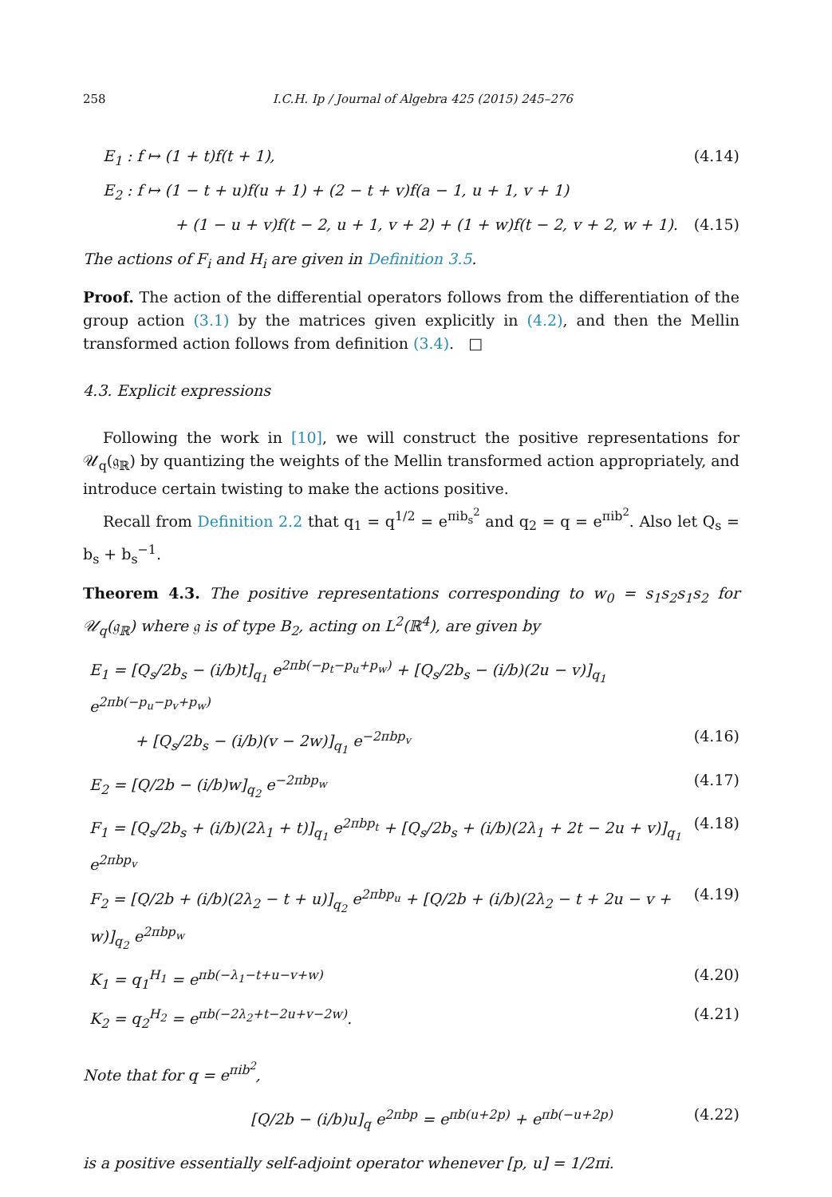258 I.C.H. Ip / Journal of Algebra 425 (2015) 245–276
E<sub>1</sub> : f ↦ (1 + t)f(t + 1), (4.14)
E<sub>2</sub> : f ↦ (1 − t + u)f(u + 1) + (2 − t + v)f(a − 1, u + 1, v + 1)
+ (1 − u + v)f(t − 2, u + 1, v + 2) + (1 + w)f(t − 2, v + 2, w + 1).
(4.15)
The actions of F<sub>i</sub> and H<sub>i</sub> are given in Definition 3.5.
Proof. The action of the differential operators follows from the differentiation of the group action (3.1) by the matrices given explicitly in (4.2), and then the Mellin transformed action follows from definition (3.4). □
4.3. Explicit expressions
Following the work in [10], we will construct the positive representations for 𝒰<sub>q</sub>(𝔤<sub>ℝ</sub>) by quantizing the weights of the Mellin transformed action appropriately, and introduce certain twisting to make the actions positive.
Recall from Definition 2.2 that q<sub>1</sub> = q<sup>1/2</sup> = e<sup>πib<sub>s</sub><sup>2</sup></sup> and q<sub>2</sub> = q = e<sup>πib<sup>2</sup></sup>. Also let Q<sub>s</sub> = b<sub>s</sub> + b<sub>s</sub><sup>−1</sup>.
Theorem 4.3. The positive representations corresponding to w<sub>0</sub> = s<sub>1</sub>s<sub>2</sub>s<sub>1</sub>s<sub>2</sub> for 𝒰<sub>q</sub>(𝔤<sub>ℝ</sub>) where 𝔤 is of type B<sub>2</sub>, acting on L<sup>2</sup>(ℝ<sup>4</sup>), are given by
E<sub>1</sub> = [Q<sub>s</sub>/2b<sub>s</sub> − (i/b)t]<sub>q<sub>1</sub></sub> e<sup>2πb(−p<sub>t</sub>−p<sub>u</sub>+p<sub>w</sub>)</sup> + [Q<sub>s</sub>/2b<sub>s</sub> − (i/b)(2u − v)]<sub>q<sub>1</sub></sub> e<sup>2πb(−p<sub>u</sub>−p<sub>v</sub>+p<sub>w</sub>)</sup>
+ [Q<sub>s</sub>/2b<sub>s</sub> − (i/b)(v − 2w)]<sub>q<sub>1</sub></sub> e<sup>−2πbp<sub>v</sub></sup>
(4.16)
E<sub>2</sub> = [Q/2b − (i/b)w]<sub>q<sub>2</sub></sub> e<sup>−2πbp<sub>w</sub></sup> (4.17)
F<sub>1</sub> = [Q<sub>s</sub>/2b<sub>s</sub> + (i/b)(2λ<sub>1</sub> + t)]<sub>q<sub>1</sub></sub> e<sup>2πbp<sub>t</sub></sup> + [Q<sub>s</sub>/2b<sub>s</sub> + (i/b)(2λ<sub>1</sub> + 2t − 2u + v)]<sub>q<sub>1</sub></sub> e<sup>2πbp<sub>v</sub></sup>
(4.18)
F<sub>2</sub> = [Q/2b + (i/b)(2λ<sub>2</sub> − t + u)]<sub>q<sub>2</sub></sub> e<sup>2πbp<sub>u</sub></sup> + [Q/2b + (i/b)(2λ<sub>2</sub> − t + 2u − v + w)]<sub>q<sub>2</sub></sub> e<sup>2πbp<sub>w</sub></sup>
(4.19)
K<sub>1</sub> = q<sub>1</sub><sup>H<sub>1</sub></sup> = e<sup>πb(−λ<sub>1</sub>−t+u−v+w)</sup> (4.20)
K<sub>2</sub> = q<sub>2</sub><sup>H<sub>2</sub></sup> = e<sup>πb(−2λ<sub>2</sub>+t−2u+v−2w)</sup>.
(4.21)
Note that for q = e<sup>πib<sup>2</sup></sup>,
[Q/2b − (i/b)u]<sub>q</sub> e<sup>2πbp</sup> = e<sup>πb(u+2p)</sup> + e<sup>πb(−u+2p)</sup>
(4.22)
is a positive essentially self-adjoint operator whenever [p, u] = 1/2πi.